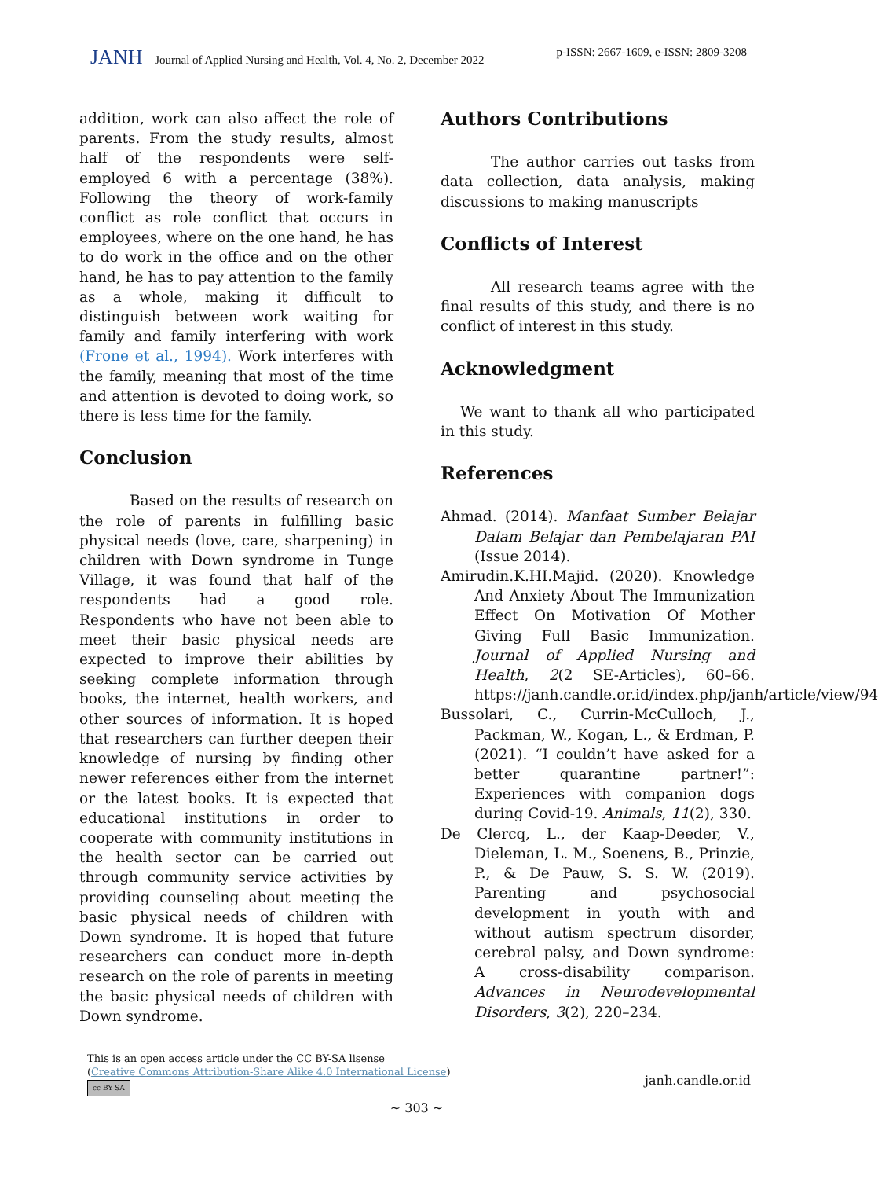JANH Journal of Applied Nursing and Health, Vol. 4, No. 2, December 2022
p-ISSN: 2667-1609, e-ISSN: 2809-3208
addition, work can also affect the role of parents. From the study results, almost half of the respondents were self-employed 6 with a percentage (38%). Following the theory of work-family conflict as role conflict that occurs in employees, where on the one hand, he has to do work in the office and on the other hand, he has to pay attention to the family as a whole, making it difficult to distinguish between work waiting for family and family interfering with work (Frone et al., 1994). Work interferes with the family, meaning that most of the time and attention is devoted to doing work, so there is less time for the family.
Conclusion
Based on the results of research on the role of parents in fulfilling basic physical needs (love, care, sharpening) in children with Down syndrome in Tunge Village, it was found that half of the respondents had a good role. Respondents who have not been able to meet their basic physical needs are expected to improve their abilities by seeking complete information through books, the internet, health workers, and other sources of information. It is hoped that researchers can further deepen their knowledge of nursing by finding other newer references either from the internet or the latest books. It is expected that educational institutions in order to cooperate with community institutions in the health sector can be carried out through community service activities by providing counseling about meeting the basic physical needs of children with Down syndrome. It is hoped that future researchers can conduct more in-depth research on the role of parents in meeting the basic physical needs of children with Down syndrome.
Authors Contributions
The author carries out tasks from data collection, data analysis, making discussions to making manuscripts
Conflicts of Interest
All research teams agree with the final results of this study, and there is no conflict of interest in this study.
Acknowledgment
We want to thank all who participated in this study.
References
Ahmad. (2014). Manfaat Sumber Belajar Dalam Belajar dan Pembelajaran PAI (Issue 2014).
Amirudin.K.HI.Majid. (2020). Knowledge And Anxiety About The Immunization Effect On Motivation Of Mother Giving Full Basic Immunization. Journal of Applied Nursing and Health, 2(2 SE-Articles), 60–66. https://janh.candle.or.id/index.php/janh/article/view/94
Bussolari, C., Currin-McCulloch, J., Packman, W., Kogan, L., & Erdman, P. (2021). “I couldn’t have asked for a better quarantine partner!”: Experiences with companion dogs during Covid-19. Animals, 11(2), 330.
De Clercq, L., der Kaap-Deeder, V., Dieleman, L. M., Soenens, B., Prinzie, P., & De Pauw, S. S. W. (2019). Parenting and psychosocial development in youth with and without autism spectrum disorder, cerebral palsy, and Down syndrome: A cross-disability comparison. Advances in Neurodevelopmental Disorders, 3(2), 220–234.
This is an open access article under the CC BY-SA lisense
(Creative Commons Attribution-Share Alike 4.0 International License)
cc BY SA
janh.candle.or.id
~ 303 ~